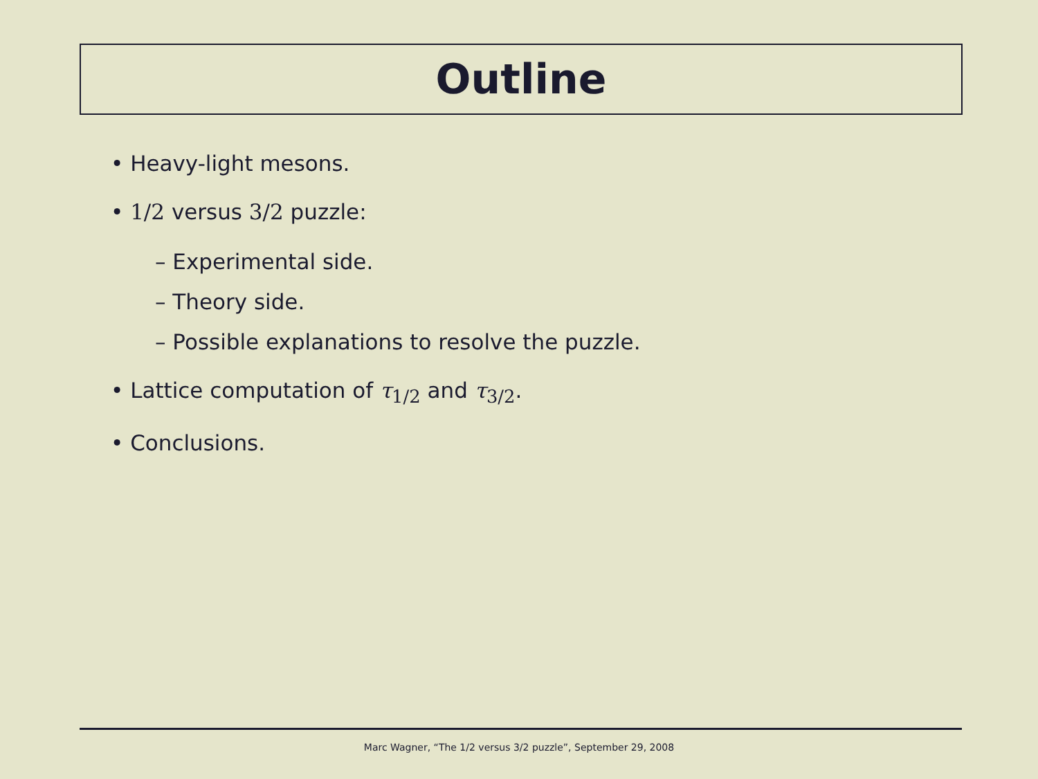Outline
• Heavy-light mesons.
• 1/2 versus 3/2 puzzle:
– Experimental side.
– Theory side.
– Possible explanations to resolve the puzzle.
• Lattice computation of τ<sub>1/2</sub> and τ<sub>3/2</sub>.
• Conclusions.
Marc Wagner, “The 1/2 versus 3/2 puzzle”, September 29, 2008